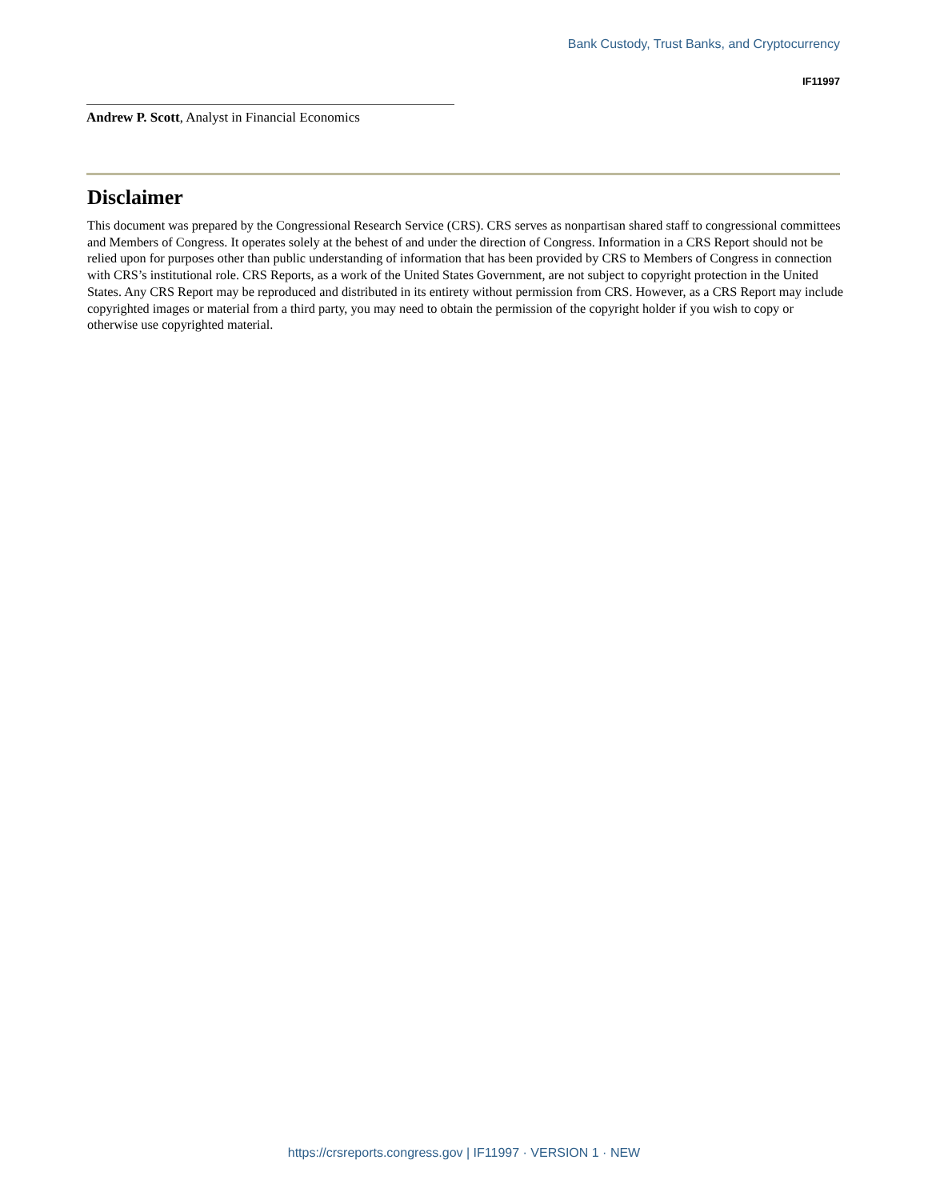Bank Custody, Trust Banks, and Cryptocurrency
IF11997
Andrew P. Scott, Analyst in Financial Economics
Disclaimer
This document was prepared by the Congressional Research Service (CRS). CRS serves as nonpartisan shared staff to congressional committees and Members of Congress. It operates solely at the behest of and under the direction of Congress. Information in a CRS Report should not be relied upon for purposes other than public understanding of information that has been provided by CRS to Members of Congress in connection with CRS’s institutional role. CRS Reports, as a work of the United States Government, are not subject to copyright protection in the United States. Any CRS Report may be reproduced and distributed in its entirety without permission from CRS. However, as a CRS Report may include copyrighted images or material from a third party, you may need to obtain the permission of the copyright holder if you wish to copy or otherwise use copyrighted material.
https://crsreports.congress.gov | IF11997 · VERSION 1 · NEW